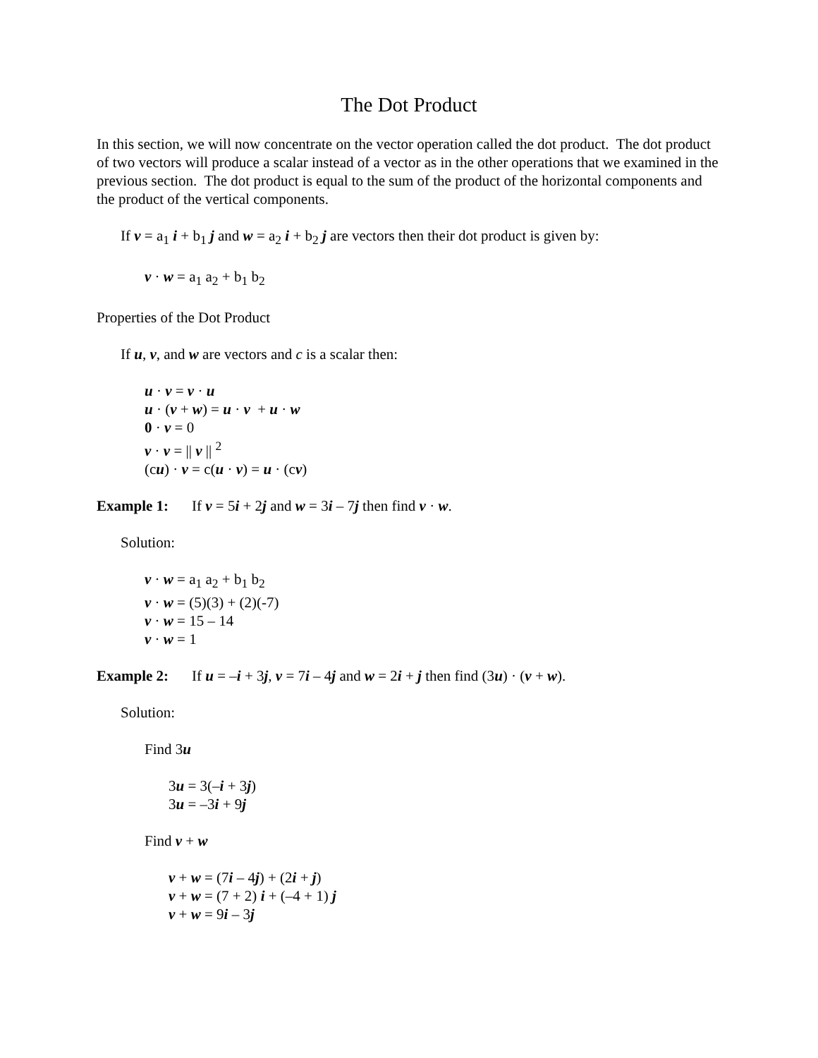The Dot Product
In this section, we will now concentrate on the vector operation called the dot product. The dot product of two vectors will produce a scalar instead of a vector as in the other operations that we examined in the previous section. The dot product is equal to the sum of the product of the horizontal components and the product of the vertical components.
If v = a<sub>1</sub> i + b<sub>1</sub> j and w = a<sub>2</sub> i + b<sub>2</sub> j are vectors then their dot product is given by:
v · w = a<sub>1</sub> a<sub>2</sub> + b<sub>1</sub> b<sub>2</sub>
Properties of the Dot Product
If u, v, and w are vectors and c is a scalar then:
u · v = v · u
u · (v + w) = u · v + u · w
0 · v = 0
v · v = || v || <sup>2</sup>
(cu) · v = c(u · v) = u · (cv)
Example 1: If v = 5i + 2j and w = 3i – 7j then find v · w.
Solution:
v · w = a<sub>1</sub> a<sub>2</sub> + b<sub>1</sub> b<sub>2</sub>
v · w = (5)(3) + (2)(-7)
v · w = 15 – 14
v · w = 1
Example 2: If u = –i + 3j, v = 7i – 4j and w = 2i + j then find (3u) · (v + w).
Solution:
Find 3u
3u = 3(–i + 3j)
3u = –3i + 9j
Find v + w
v + w = (7i – 4j) + (2i + j)
v + w = (7 + 2) i + (–4 + 1) j
v + w = 9i – 3j